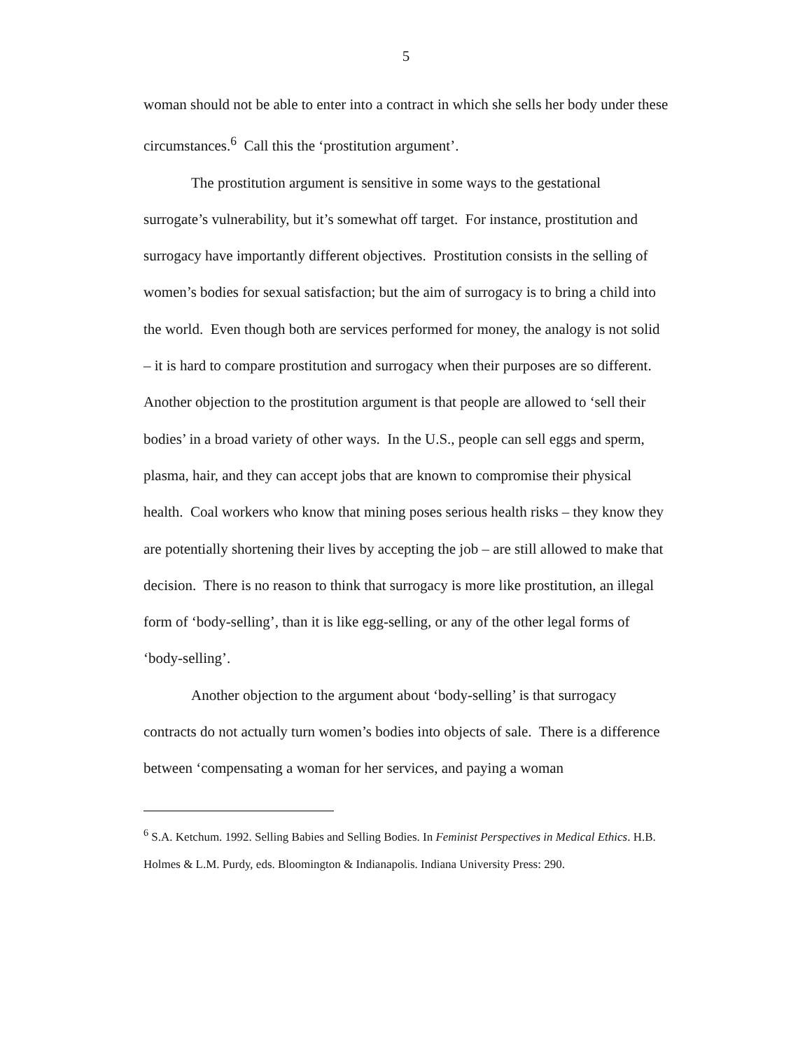5
woman should not be able to enter into a contract in which she sells her body under these circumstances.<sup>6</sup> Call this the ‘prostitution argument’.
The prostitution argument is sensitive in some ways to the gestational surrogate’s vulnerability, but it’s somewhat off target. For instance, prostitution and surrogacy have importantly different objectives. Prostitution consists in the selling of women’s bodies for sexual satisfaction; but the aim of surrogacy is to bring a child into the world. Even though both are services performed for money, the analogy is not solid – it is hard to compare prostitution and surrogacy when their purposes are so different. Another objection to the prostitution argument is that people are allowed to ‘sell their bodies’ in a broad variety of other ways. In the U.S., people can sell eggs and sperm, plasma, hair, and they can accept jobs that are known to compromise their physical health. Coal workers who know that mining poses serious health risks – they know they are potentially shortening their lives by accepting the job – are still allowed to make that decision. There is no reason to think that surrogacy is more like prostitution, an illegal form of ‘body-selling’, than it is like egg-selling, or any of the other legal forms of ‘body-selling’.
Another objection to the argument about ‘body-selling’ is that surrogacy contracts do not actually turn women’s bodies into objects of sale. There is a difference between ‘compensating a woman for her services, and paying a woman
<sup>6</sup> S.A. Ketchum. 1992. Selling Babies and Selling Bodies. In Feminist Perspectives in Medical Ethics. H.B. Holmes & L.M. Purdy, eds. Bloomington & Indianapolis. Indiana University Press: 290.